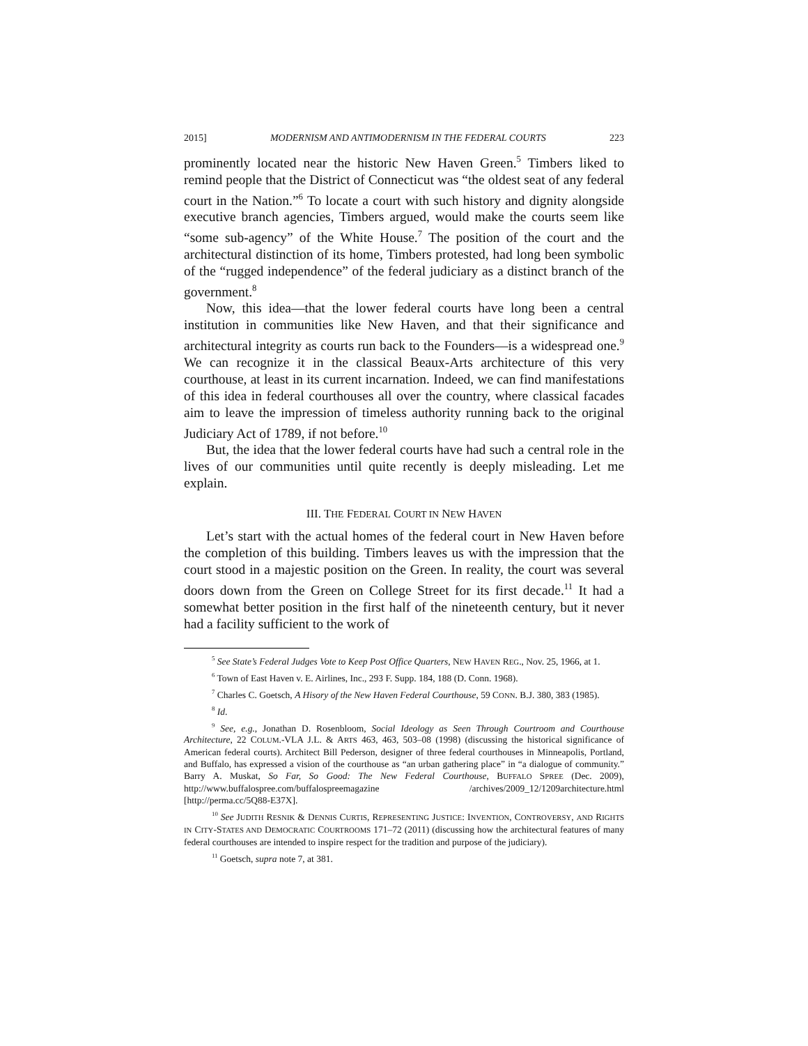2015] MODERNISM AND ANTIMODERNISM IN THE FEDERAL COURTS 223
prominently located near the historic New Haven Green.<sup>5</sup> Timbers liked to remind people that the District of Connecticut was “the oldest seat of any federal court in the Nation.”<sup>6</sup> To locate a court with such history and dignity alongside executive branch agencies, Timbers argued, would make the courts seem like “some sub-agency” of the White House.<sup>7</sup> The position of the court and the architectural distinction of its home, Timbers protested, had long been symbolic of the “rugged independence” of the federal judiciary as a distinct branch of the government.<sup>8</sup>
Now, this idea—that the lower federal courts have long been a central institution in communities like New Haven, and that their significance and architectural integrity as courts run back to the Founders—is a widespread one.<sup>9</sup> We can recognize it in the classical Beaux-Arts architecture of this very courthouse, at least in its current incarnation. Indeed, we can find manifestations of this idea in federal courthouses all over the country, where classical facades aim to leave the impression of timeless authority running back to the original Judiciary Act of 1789, if not before.<sup>10</sup>
But, the idea that the lower federal courts have had such a central role in the lives of our communities until quite recently is deeply misleading. Let me explain.
III. THE FEDERAL COURT IN NEW HAVEN
Let’s start with the actual homes of the federal court in New Haven before the completion of this building. Timbers leaves us with the impression that the court stood in a majestic position on the Green. In reality, the court was several doors down from the Green on College Street for its first decade.<sup>11</sup> It had a somewhat better position in the first half of the nineteenth century, but it never had a facility sufficient to the work of
<sup>5</sup> See State’s Federal Judges Vote to Keep Post Office Quarters, NEW HAVEN REG., Nov. 25, 1966, at 1.
<sup>6</sup> Town of East Haven v. E. Airlines, Inc., 293 F. Supp. 184, 188 (D. Conn. 1968).
<sup>7</sup> Charles C. Goetsch, A Hisory of the New Haven Federal Courthouse, 59 CONN. B.J. 380, 383 (1985).
<sup>8</sup> Id.
<sup>9</sup> See, e.g., Jonathan D. Rosenbloom, Social Ideology as Seen Through Courtroom and Courthouse Architecture, 22 COLUM.-VLA J.L. & ARTS 463, 463, 503–08 (1998) (discussing the historical significance of American federal courts). Architect Bill Pederson, designer of three federal courthouses in Minneapolis, Portland, and Buffalo, has expressed a vision of the courthouse as “an urban gathering place” in “a dialogue of community.” Barry A. Muskat, So Far, So Good: The New Federal Courthouse, BUFFALO SPREE (Dec. 2009), http://www.buffalospree.com/buffalospreemagazine /archives/2009_12/1209architecture.html [http://perma.cc/5Q88-E37X].
<sup>10</sup> See JUDITH RESNIK & DENNIS CURTIS, REPRESENTING JUSTICE: INVENTION, CONTROVERSY, AND RIGHTS IN CITY-STATES AND DEMOCRATIC COURTROOMS 171–72 (2011) (discussing how the architectural features of many federal courthouses are intended to inspire respect for the tradition and purpose of the judiciary).
<sup>11</sup> Goetsch, supra note 7, at 381.